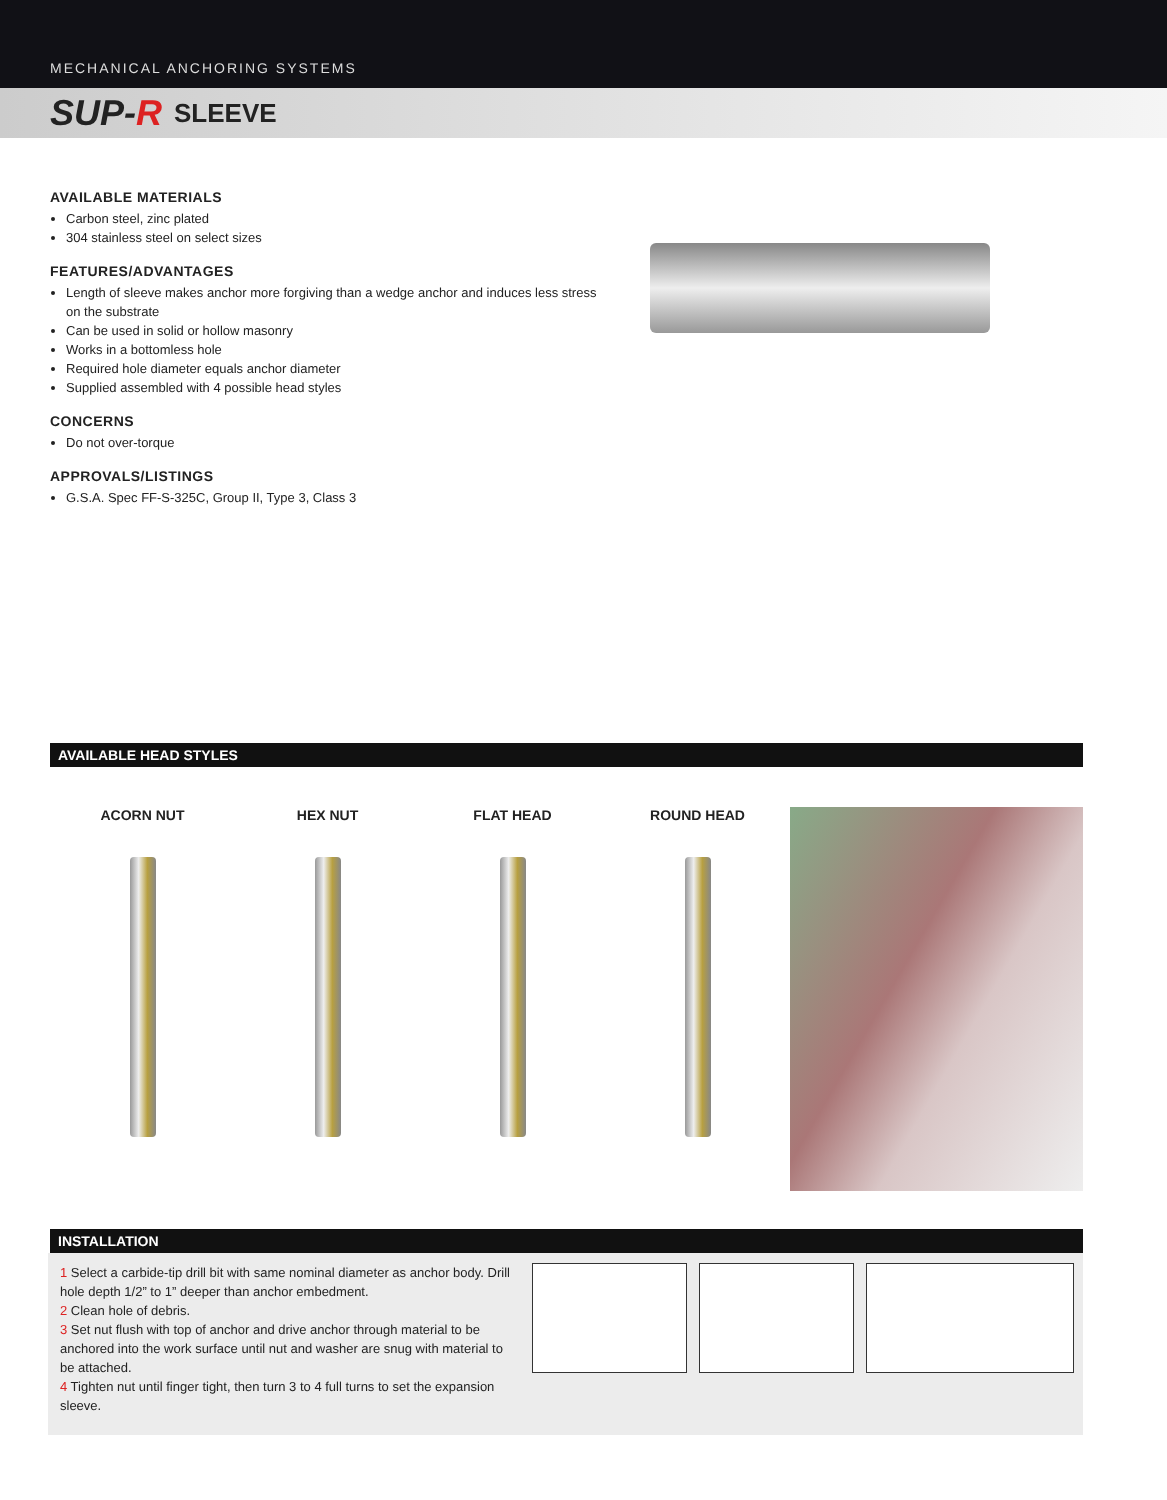MECHANICAL ANCHORING SYSTEMS
SUP-R SLEEVE
AVAILABLE MATERIALS
Carbon steel, zinc plated
304 stainless steel on select sizes
FEATURES/ADVANTAGES
Length of sleeve makes anchor more forgiving than a wedge anchor and induces less stress on the substrate
Can be used in solid or hollow masonry
Works in a bottomless hole
Required hole diameter equals anchor diameter
Supplied assembled with 4 possible head styles
CONCERNS
Do not over-torque
APPROVALS/LISTINGS
G.S.A. Spec FF-S-325C, Group II, Type 3, Class 3
AVAILABLE HEAD STYLES
ACORN NUT HEX NUT FLAT HEAD ROUND HEAD
INSTALLATION
1 Select a carbide-tip drill bit with same nominal diameter as anchor body. Drill hole depth 1/2” to 1” deeper than anchor embedment.
2 Clean hole of debris.
3 Set nut flush with top of anchor and drive anchor through material to be anchored into the work surface until nut and washer are snug with material to be attached.
4 Tighten nut until finger tight, then turn 3 to 4 full turns to set the expansion sleeve.